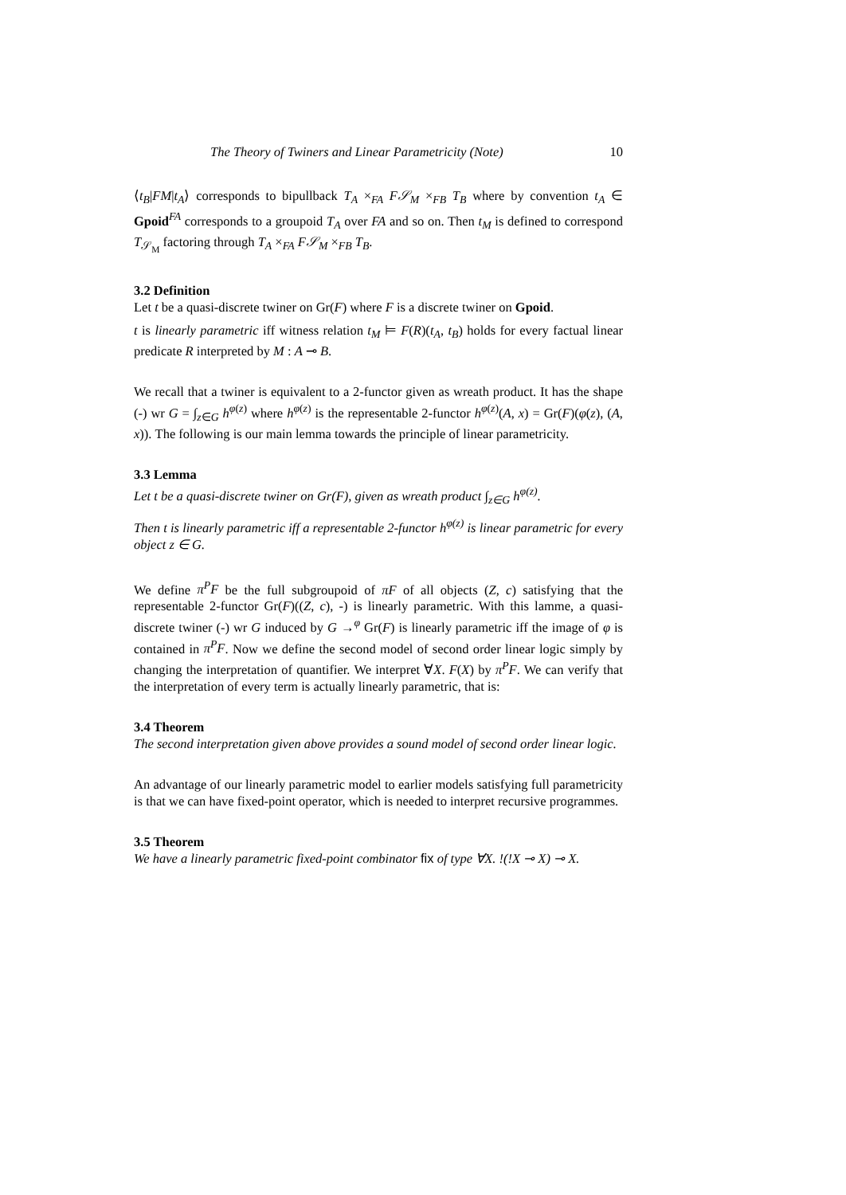The Theory of Twiners and Linear Parametricity (Note) 10
⟨t<sub>B</sub>|FM|t<sub>A</sub>⟩ corresponds to bipullback T<sub>A</sub> ×<sub>FA</sub> F𝒮<sub>M</sub> ×<sub>FB</sub> T<sub>B</sub> where by convention t<sub>A</sub> ∈ Gpoid<sup>FA</sup> corresponds to a groupoid T<sub>A</sub> over FA and so on. Then t<sub>M</sub> is defined to correspond T<sub>𝒮<sub>M</sub></sub> factoring through T<sub>A</sub> ×<sub>FA</sub> F𝒮<sub>M</sub> ×<sub>FB</sub> T<sub>B</sub>.
3.2 Definition
Let t be a quasi-discrete twiner on Gr(F) where F is a discrete twiner on Gpoid.
t is linearly parametric iff witness relation t<sub>M</sub> ⊨ F(R)(t<sub>A</sub>, t<sub>B</sub>) holds for every factual linear predicate R interpreted by M : A ⊸ B.
We recall that a twiner is equivalent to a 2-functor given as wreath product. It has the shape (-) wr G = ∫<sub>z∈G</sub> h<sup>φ(z)</sup> where h<sup>φ(z)</sup> is the representable 2-functor h<sup>φ(z)</sup>(A, x) = Gr(F)(φ(z), (A, x)). The following is our main lemma towards the principle of linear parametricity.
3.3 Lemma
Let t be a quasi-discrete twiner on Gr(F), given as wreath product ∫<sub>z∈G</sub> h<sup>φ(z)</sup>.
Then t is linearly parametric iff a representable 2-functor h<sup>φ(z)</sup> is linear parametric for every object z ∈ G.
We define π<sup>P</sup>F be the full subgroupoid of πF of all objects (Z, c) satisfying that the representable 2-functor Gr(F)((Z, c), -) is linearly parametric. With this lamme, a quasi-discrete twiner (-) wr G induced by G →<sup>φ</sup> Gr(F) is linearly parametric iff the image of φ is contained in π<sup>P</sup>F. Now we define the second model of second order linear logic simply by changing the interpretation of quantifier. We interpret ∀X. F(X) by π<sup>P</sup>F. We can verify that the interpretation of every term is actually linearly parametric, that is:
3.4 Theorem
The second interpretation given above provides a sound model of second order linear logic.
An advantage of our linearly parametric model to earlier models satisfying full parametricity is that we can have fixed-point operator, which is needed to interpret recursive programmes.
3.5 Theorem
We have a linearly parametric fixed-point combinator fix of type ∀X. !(!X ⊸ X) ⊸ X.